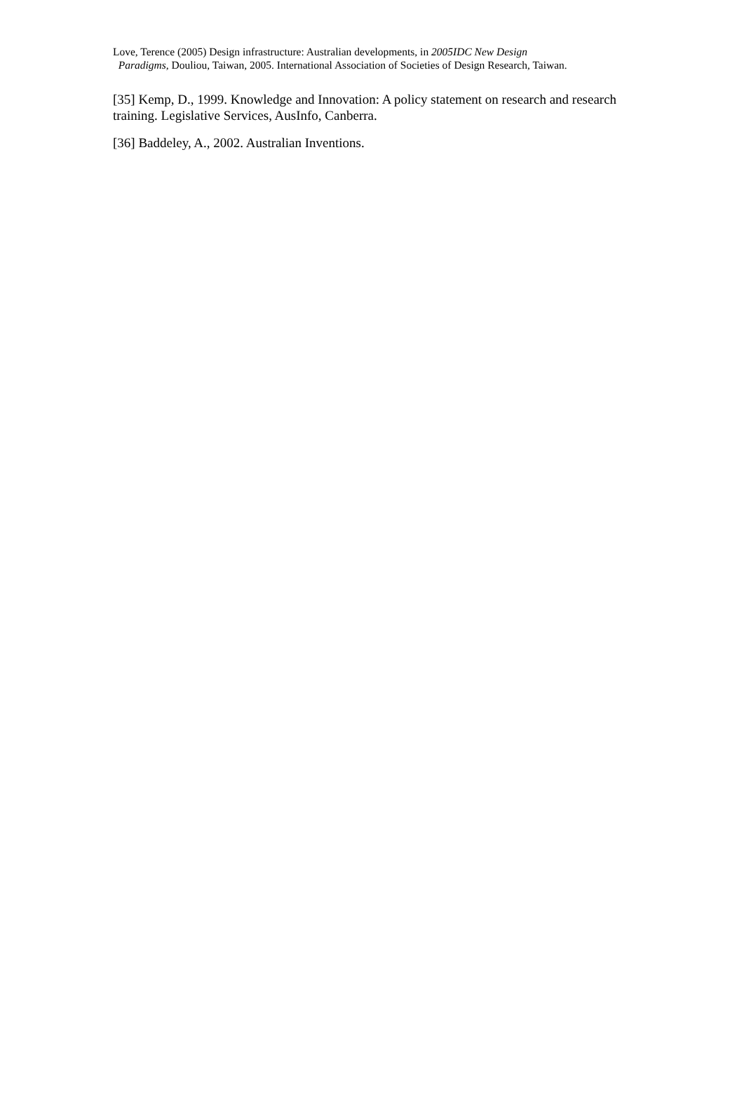Love, Terence (2005) Design infrastructure: Australian developments, in 2005IDC New Design
Paradigms, Douliou, Taiwan, 2005. International Association of Societies of Design Research, Taiwan.
[35] Kemp, D., 1999. Knowledge and Innovation: A policy statement on research and research training. Legislative Services, AusInfo, Canberra.
[36] Baddeley, A., 2002. Australian Inventions.